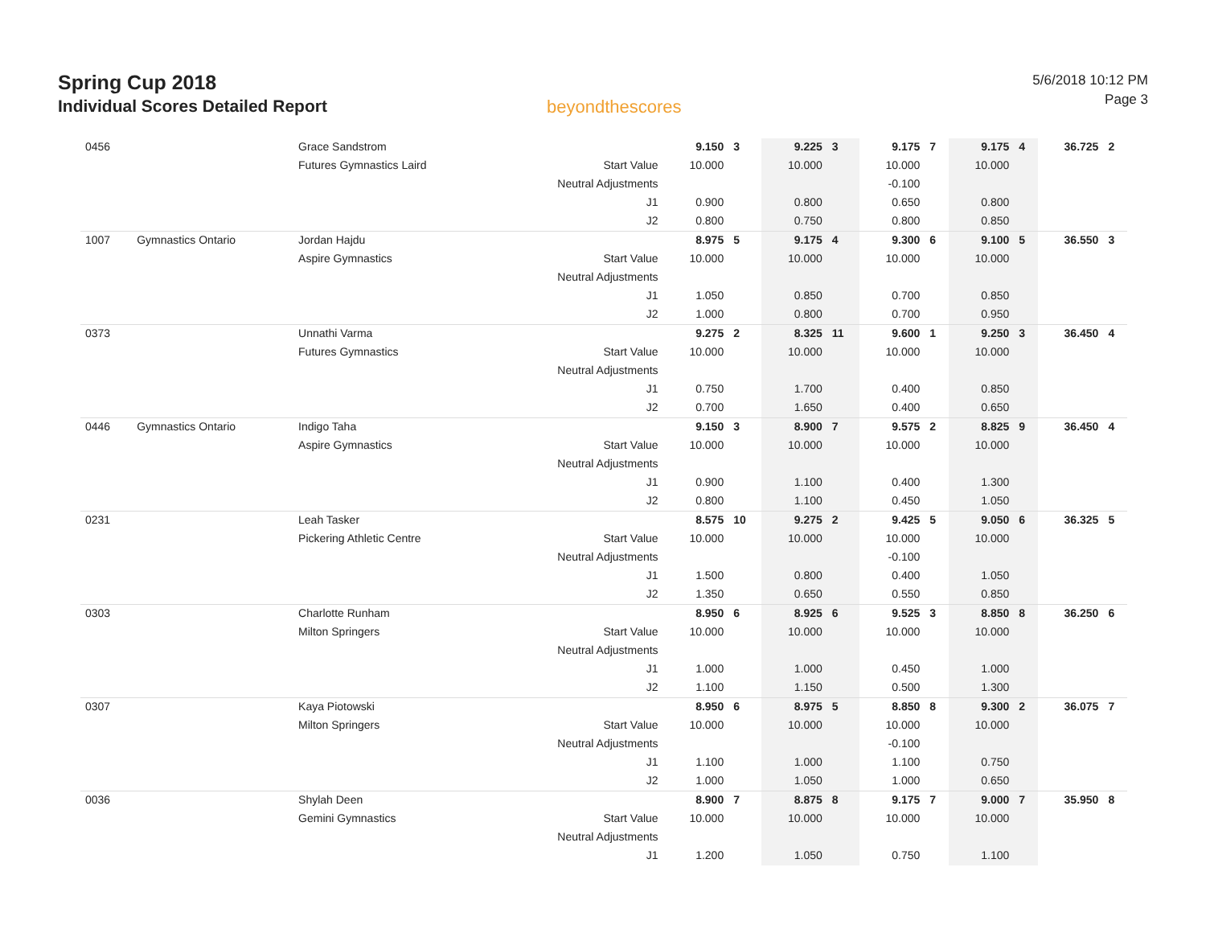Spring Cup 2018
Individual Scores Detailed Report
beyondthescores
5/6/2018 10:12 PM
Page 3
| 0456 | | Grace Sandstrom | | 9.150 | 3 | 9.225 | 3 | 9.175 | 7 | 9.175 | 4 | 36.725 | 2 |
| | | Futures Gymnastics Laird | Start Value | 10.000 | | 10.000 | | 10.000 | | 10.000 | | | |
| | | | Neutral Adjustments | | | | | -0.100 | | | | | |
| | | | J1 | 0.900 | | 0.800 | | 0.650 | | 0.800 | | | |
| | | | J2 | 0.800 | | 0.750 | | 0.800 | | 0.850 | | | |
| 1007 | Gymnastics Ontario | Jordan Hajdu | | 8.975 | 5 | 9.175 | 4 | 9.300 | 6 | 9.100 | 5 | 36.550 | 3 |
| | | Aspire Gymnastics | Start Value | 10.000 | | 10.000 | | 10.000 | | 10.000 | | | |
| | | | Neutral Adjustments | | | | | | | | | | |
| | | | J1 | 1.050 | | 0.850 | | 0.700 | | 0.850 | | | |
| | | | J2 | 1.000 | | 0.800 | | 0.700 | | 0.950 | | | |
| 0373 | | Unnathi Varma | | 9.275 | 2 | 8.325 | 11 | 9.600 | 1 | 9.250 | 3 | 36.450 | 4 |
| | | Futures Gymnastics | Start Value | 10.000 | | 10.000 | | 10.000 | | 10.000 | | | |
| | | | Neutral Adjustments | | | | | | | | | | |
| | | | J1 | 0.750 | | 1.700 | | 0.400 | | 0.850 | | | |
| | | | J2 | 0.700 | | 1.650 | | 0.400 | | 0.650 | | | |
| 0446 | Gymnastics Ontario | Indigo Taha | | 9.150 | 3 | 8.900 | 7 | 9.575 | 2 | 8.825 | 9 | 36.450 | 4 |
| | | Aspire Gymnastics | Start Value | 10.000 | | 10.000 | | 10.000 | | 10.000 | | | |
| | | | Neutral Adjustments | | | | | | | | | | |
| | | | J1 | 0.900 | | 1.100 | | 0.400 | | 1.300 | | | |
| | | | J2 | 0.800 | | 1.100 | | 0.450 | | 1.050 | | | |
| 0231 | | Leah Tasker | | 8.575 | 10 | 9.275 | 2 | 9.425 | 5 | 9.050 | 6 | 36.325 | 5 |
| | | Pickering Athletic Centre | Start Value | 10.000 | | 10.000 | | 10.000 | | 10.000 | | | |
| | | | Neutral Adjustments | | | | | -0.100 | | | | | |
| | | | J1 | 1.500 | | 0.800 | | 0.400 | | 1.050 | | | |
| | | | J2 | 1.350 | | 0.650 | | 0.550 | | 0.850 | | | |
| 0303 | | Charlotte Runham | | 8.950 | 6 | 8.925 | 6 | 9.525 | 3 | 8.850 | 8 | 36.250 | 6 |
| | | Milton Springers | Start Value | 10.000 | | 10.000 | | 10.000 | | 10.000 | | | |
| | | | Neutral Adjustments | | | | | | | | | | |
| | | | J1 | 1.000 | | 1.000 | | 0.450 | | 1.000 | | | |
| | | | J2 | 1.100 | | 1.150 | | 0.500 | | 1.300 | | | |
| 0307 | | Kaya Piotowski | | 8.950 | 6 | 8.975 | 5 | 8.850 | 8 | 9.300 | 2 | 36.075 | 7 |
| | | Milton Springers | Start Value | 10.000 | | 10.000 | | 10.000 | | 10.000 | | | |
| | | | Neutral Adjustments | | | | | -0.100 | | | | | |
| | | | J1 | 1.100 | | 1.000 | | 1.100 | | 0.750 | | | |
| | | | J2 | 1.000 | | 1.050 | | 1.000 | | 0.650 | | | |
| 0036 | | Shylah Deen | | 8.900 | 7 | 8.875 | 8 | 9.175 | 7 | 9.000 | 7 | 35.950 | 8 |
| | | Gemini Gymnastics | Start Value | 10.000 | | 10.000 | | 10.000 | | 10.000 | | | |
| | | | Neutral Adjustments | | | | | | | | | | |
| | | | J1 | 1.200 | | 1.050 | | 0.750 | | 1.100 | | | |